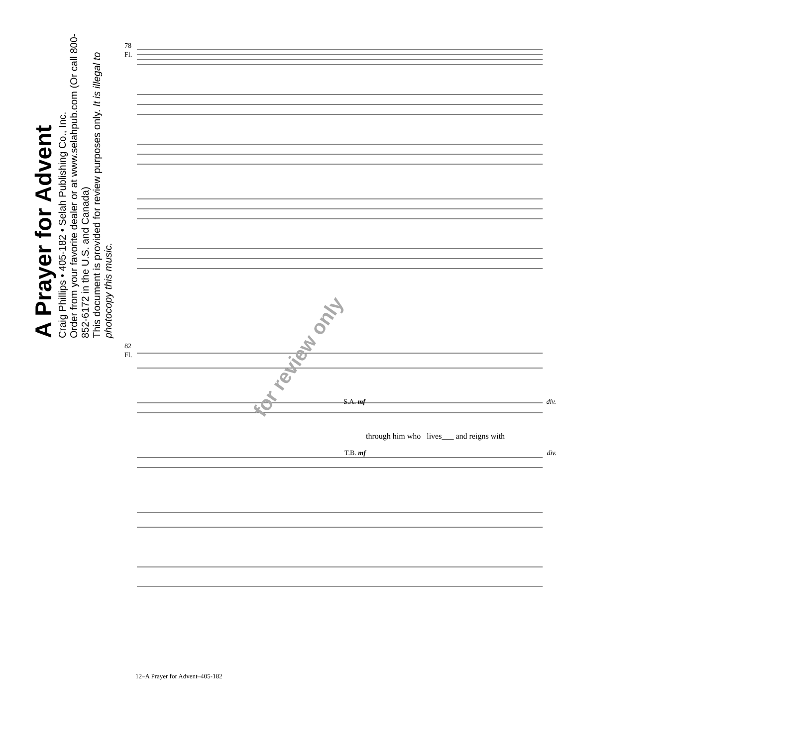A Prayer for Advent
Craig Phillips • 405-182 • Selah Publishing Co., Inc.
Order from your favorite dealer or at www.selahpub.com (Or call 800-852-6172 in the U.S. and Canada)
This document is provided for review purposes only. It is illegal to photocopy this music.
78
Fl.
82
Fl.
S.A. mf div.
through him who lives___ and reigns with
T.B. mf div.
for review only
12–A Prayer for Advent–405-182